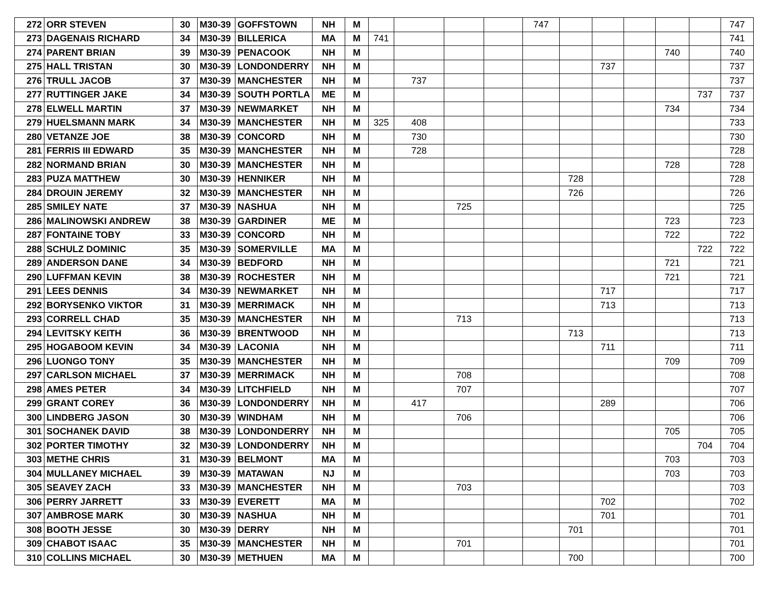| 272 | ORR STEVEN | 30 | M30-39 | GOFFSTOWN | NH | M | | | | | 747 | | | | | | 747 |
| 273 | DAGENAIS RICHARD | 34 | M30-39 | BILLERICA | MA | M | 741 | | | | | | | | | | 741 |
| 274 | PARENT BRIAN | 39 | M30-39 | PENACOOK | NH | M | | | | | | | | | 740 | | 740 |
| 275 | HALL TRISTAN | 30 | M30-39 | LONDONDERRY | NH | M | | | | | | | 737 | | | | 737 |
| 276 | TRULL JACOB | 37 | M30-39 | MANCHESTER | NH | M | | 737 | | | | | | | | | 737 |
| 277 | RUTTINGER JAKE | 34 | M30-39 | SOUTH PORTLA | ME | M | | | | | | | | | | 737 | 737 |
| 278 | ELWELL MARTIN | 37 | M30-39 | NEWMARKET | NH | M | | | | | | | | | 734 | | 734 |
| 279 | HUELSMANN MARK | 34 | M30-39 | MANCHESTER | NH | M | 325 | 408 | | | | | | | | | 733 |
| 280 | VETANZE JOE | 38 | M30-39 | CONCORD | NH | M | | 730 | | | | | | | | | 730 |
| 281 | FERRIS III EDWARD | 35 | M30-39 | MANCHESTER | NH | M | | 728 | | | | | | | | | 728 |
| 282 | NORMAND BRIAN | 30 | M30-39 | MANCHESTER | NH | M | | | | | | | | | 728 | | 728 |
| 283 | PUZA MATTHEW | 30 | M30-39 | HENNIKER | NH | M | | | | | | 728 | | | | | 728 |
| 284 | DROUIN JEREMY | 32 | M30-39 | MANCHESTER | NH | M | | | | | | 726 | | | | | 726 |
| 285 | SMILEY NATE | 37 | M30-39 | NASHUA | NH | M | | | 725 | | | | | | | | 725 |
| 286 | MALINOWSKI ANDREW | 38 | M30-39 | GARDINER | ME | M | | | | | | | | | 723 | | 723 |
| 287 | FONTAINE TOBY | 33 | M30-39 | CONCORD | NH | M | | | | | | | | | 722 | | 722 |
| 288 | SCHULZ DOMINIC | 35 | M30-39 | SOMERVILLE | MA | M | | | | | | | | | | 722 | 722 |
| 289 | ANDERSON DANE | 34 | M30-39 | BEDFORD | NH | M | | | | | | | | | 721 | | 721 |
| 290 | LUFFMAN KEVIN | 38 | M30-39 | ROCHESTER | NH | M | | | | | | | | | 721 | | 721 |
| 291 | LEES DENNIS | 34 | M30-39 | NEWMARKET | NH | M | | | | | | | 717 | | | | 717 |
| 292 | BORYSENKO VIKTOR | 31 | M30-39 | MERRIMACK | NH | M | | | | | | | 713 | | | | 713 |
| 293 | CORRELL CHAD | 35 | M30-39 | MANCHESTER | NH | M | | | 713 | | | | | | | | 713 |
| 294 | LEVITSKY KEITH | 36 | M30-39 | BRENTWOOD | NH | M | | | | | | 713 | | | | | 713 |
| 295 | HOGABOOM KEVIN | 34 | M30-39 | LACONIA | NH | M | | | | | | | 711 | | | | 711 |
| 296 | LUONGO TONY | 35 | M30-39 | MANCHESTER | NH | M | | | | | | | | | 709 | | 709 |
| 297 | CARLSON MICHAEL | 37 | M30-39 | MERRIMACK | NH | M | | | 708 | | | | | | | | 708 |
| 298 | AMES PETER | 34 | M30-39 | LITCHFIELD | NH | M | | | 707 | | | | | | | | 707 |
| 299 | GRANT COREY | 36 | M30-39 | LONDONDERRY | NH | M | | 417 | | | | | 289 | | | | 706 |
| 300 | LINDBERG JASON | 30 | M30-39 | WINDHAM | NH | M | | | 706 | | | | | | | | 706 |
| 301 | SOCHANEK DAVID | 38 | M30-39 | LONDONDERRY | NH | M | | | | | | | | | 705 | | 705 |
| 302 | PORTER TIMOTHY | 32 | M30-39 | LONDONDERRY | NH | M | | | | | | | | | | 704 | 704 |
| 303 | METHE CHRIS | 31 | M30-39 | BELMONT | MA | M | | | | | | | | | 703 | | 703 |
| 304 | MULLANEY MICHAEL | 39 | M30-39 | MATAWAN | NJ | M | | | | | | | | | 703 | | 703 |
| 305 | SEAVEY ZACH | 33 | M30-39 | MANCHESTER | NH | M | | | 703 | | | | | | | | 703 |
| 306 | PERRY JARRETT | 33 | M30-39 | EVERETT | MA | M | | | | | | | 702 | | | | 702 |
| 307 | AMBROSE MARK | 30 | M30-39 | NASHUA | NH | M | | | | | | | 701 | | | | 701 |
| 308 | BOOTH JESSE | 30 | M30-39 | DERRY | NH | M | | | | | | 701 | | | | | 701 |
| 309 | CHABOT ISAAC | 35 | M30-39 | MANCHESTER | NH | M | | | 701 | | | | | | | | 701 |
| 310 | COLLINS MICHAEL | 30 | M30-39 | METHUEN | MA | M | | | | | | 700 | | | | | 700 |